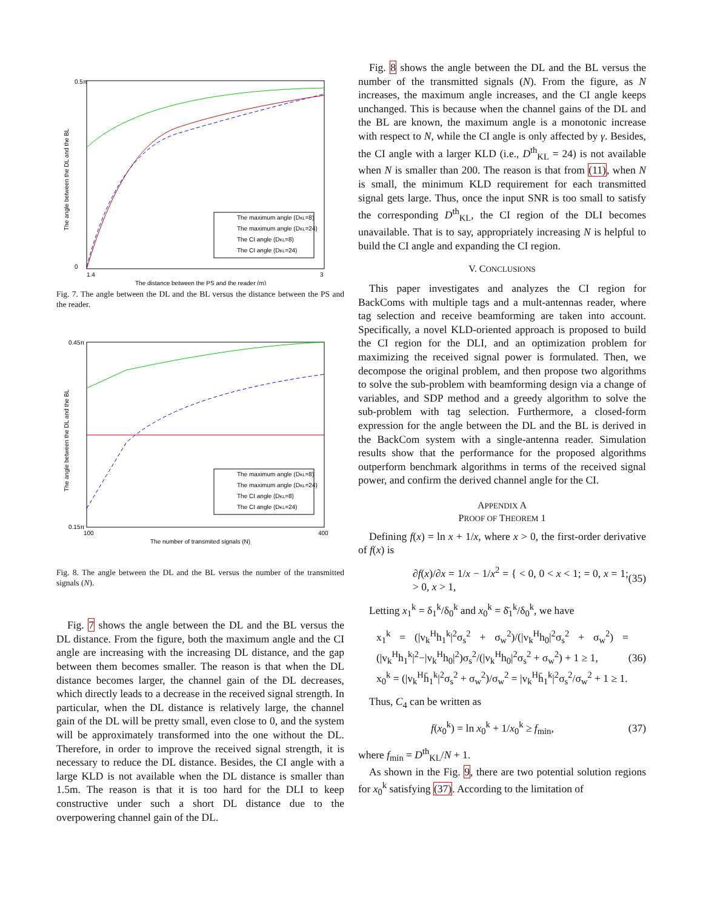The angle between the DL and the BL
0.5π
0
1.4
3
The distance between the PS and the reader (m)
The maximum angle (DKL=8)
The maximum angle (DKL=24)
The CI angle (DKL=8)
The CI angle (DKL=24)
Fig. 7. The angle between the DL and the BL versus the distance between the PS and the reader.
The angle between the DL and the BL
0.45π
0.15π
100
400
The number of transmited signals (N)
The maximum angle (DKL=8)
The maximum angle (DKL=24)
The CI angle (DKL=8)
The CI angle (DKL=24)
Fig. 8. The angle between the DL and the BL versus the number of the transmitted signals (N).
Fig. 7 shows the angle between the DL and the BL versus the DL distance. From the figure, both the maximum angle and the CI angle are increasing with the increasing DL distance, and the gap between them becomes smaller. The reason is that when the DL distance becomes larger, the channel gain of the DL decreases, which directly leads to a decrease in the received signal strength. In particular, when the DL distance is relatively large, the channel gain of the DL will be pretty small, even close to 0, and the system will be approximately transformed into the one without the DL. Therefore, in order to improve the received signal strength, it is necessary to reduce the DL distance. Besides, the CI angle with a large KLD is not available when the DL distance is smaller than 1.5m. The reason is that it is too hard for the DLI to keep constructive under such a short DL distance due to the overpowering channel gain of the DL.
Fig. 8 shows the angle between the DL and the BL versus the number of the transmitted signals (N). From the figure, as N increases, the maximum angle increases, and the CI angle keeps unchanged. This is because when the channel gains of the DL and the BL are known, the maximum angle is a monotonic increase with respect to N, while the CI angle is only affected by γ. Besides, the CI angle with a larger KLD (i.e., D<sup>th</sup><sub>KL</sub> = 24) is not available when N is smaller than 200. The reason is that from (11), when N is small, the minimum KLD requirement for each transmitted signal gets large. Thus, once the input SNR is too small to satisfy the corresponding D<sup>th</sup><sub>KL</sub>, the CI region of the DLI becomes unavailable. That is to say, appropriately increasing N is helpful to build the CI angle and expanding the CI region.
V. CONCLUSIONS
This paper investigates and analyzes the CI region for BackComs with multiple tags and a mult-antennas reader, where tag selection and receive beamforming are taken into account. Specifically, a novel KLD-oriented approach is proposed to build the CI region for the DLI, and an optimization problem for maximizing the received signal power is formulated. Then, we decompose the original problem, and then propose two algorithms to solve the sub-problem with beamforming design via a change of variables, and SDP method and a greedy algorithm to solve the sub-problem with tag selection. Furthermore, a closed-form expression for the angle between the DL and the BL is derived in the BackCom system with a single-antenna reader. Simulation results show that the performance for the proposed algorithms outperform benchmark algorithms in terms of the received signal power, and confirm the derived channel angle for the CI.
APPENDIX A
PROOF OF THEOREM 1
Defining f(x) = ln x + 1/x, where x > 0, the first-order derivative of f(x) is
∂f(x)/∂x = 1/x − 1/x<sup>2</sup> = { < 0, 0 < x < 1; = 0, x = 1; > 0, x > 1, (35)
Letting x<sub>1</sub><sup>k</sup> = δ<sub>1</sub><sup>k</sup>/δ<sub>0</sub><sup>k</sup> and x<sub>0</sub><sup>k</sup> = δ̄<sub>1</sub><sup>k</sup>/δ<sub>0</sub><sup>k</sup>, we have
x<sub>1</sub><sup>k</sup> = (|v<sub>k</sub><sup>H</sup>h<sub>1</sub><sup>k</sup>|<sup>2</sup>σ<sub>s</sub><sup>2</sup> + σ<sub>w</sub><sup>2</sup>)/(|v<sub>k</sub><sup>H</sup>h<sub>0</sub>|<sup>2</sup>σ<sub>s</sub><sup>2</sup> + σ<sub>w</sub><sup>2</sup>) = (|v<sub>k</sub><sup>H</sup>h<sub>1</sub><sup>k</sup>|<sup>2</sup>−|v<sub>k</sub><sup>H</sup>h<sub>0</sub>|<sup>2</sup>)σ<sub>s</sub><sup>2</sup>/(|v<sub>k</sub><sup>H</sup>h<sub>0</sub>|<sup>2</sup>σ<sub>s</sub><sup>2</sup> + σ<sub>w</sub><sup>2</sup>) + 1 ≥ 1,
x<sub>0</sub><sup>k</sup> = (|v<sub>k</sub><sup>H</sup>h̄<sub>1</sub><sup>k</sup>|<sup>2</sup>σ<sub>s</sub><sup>2</sup> + σ<sub>w</sub><sup>2</sup>)/σ<sub>w</sub><sup>2</sup> = |v<sub>k</sub><sup>H</sup>h̄<sub>1</sub><sup>k</sup>|<sup>2</sup>σ<sub>s</sub><sup>2</sup>/σ<sub>w</sub><sup>2</sup> + 1 ≥ 1. (36)
Thus, C<sub>4</sub> can be written as
f(x<sub>0</sub><sup>k</sup>) = ln x<sub>0</sub><sup>k</sup> + 1/x<sub>0</sub><sup>k</sup> ≥ f<sub>min</sub>, (37)
where f<sub>min</sub> = D<sup>th</sup><sub>KL</sub>/N + 1.
As shown in the Fig. 9, there are two potential solution regions for x<sub>0</sub><sup>k</sup> satisfying (37). According to the limitation of